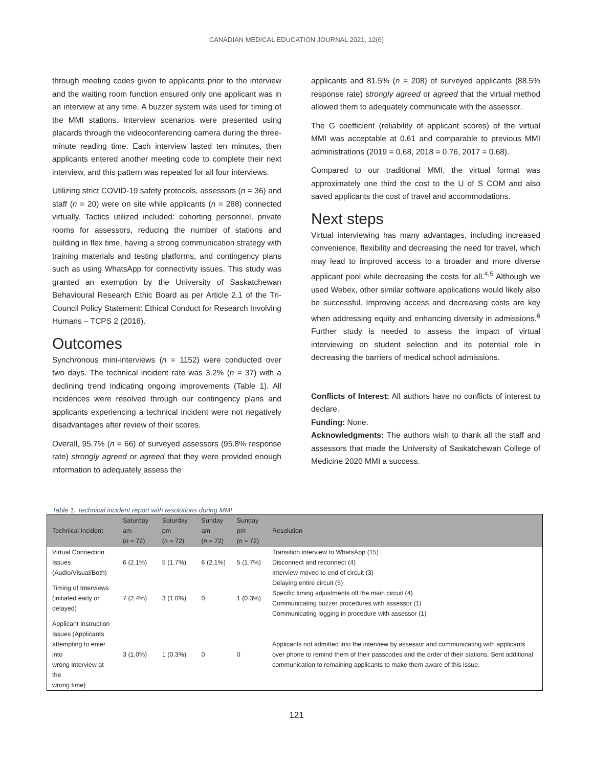CANADIAN MEDICAL EDUCATION JOURNAL 2021, 12(6)
through meeting codes given to applicants prior to the interview and the waiting room function ensured only one applicant was in an interview at any time. A buzzer system was used for timing of the MMI stations. Interview scenarios were presented using placards through the videoconferencing camera during the three-minute reading time. Each interview lasted ten minutes, then applicants entered another meeting code to complete their next interview, and this pattern was repeated for all four interviews.
Utilizing strict COVID-19 safety protocols, assessors (n = 36) and staff (n = 20) were on site while applicants (n = 288) connected virtually. Tactics utilized included: cohorting personnel, private rooms for assessors, reducing the number of stations and building in flex time, having a strong communication strategy with training materials and testing platforms, and contingency plans such as using WhatsApp for connectivity issues. This study was granted an exemption by the University of Saskatchewan Behavioural Research Ethic Board as per Article 2.1 of the Tri-Council Policy Statement: Ethical Conduct for Research Involving Humans – TCPS 2 (2018).
Outcomes
Synchronous mini-interviews (n = 1152) were conducted over two days. The technical incident rate was 3.2% (n = 37) with a declining trend indicating ongoing improvements (Table 1). All incidences were resolved through our contingency plans and applicants experiencing a technical incident were not negatively disadvantages after review of their scores.
Overall, 95.7% (n = 66) of surveyed assessors (95.8% response rate) strongly agreed or agreed that they were provided enough information to adequately assess the
applicants and 81.5% (n = 208) of surveyed applicants (88.5% response rate) strongly agreed or agreed that the virtual method allowed them to adequately communicate with the assessor.
The G coefficient (reliability of applicant scores) of the virtual MMI was acceptable at 0.61 and comparable to previous MMI administrations (2019 = 0.68, 2018 = 0.76, 2017 = 0.68).
Compared to our traditional MMI, the virtual format was approximately one third the cost to the U of S COM and also saved applicants the cost of travel and accommodations.
Next steps
Virtual interviewing has many advantages, including increased convenience, flexibility and decreasing the need for travel, which may lead to improved access to a broader and more diverse applicant pool while decreasing the costs for all.<sup>4,5</sup> Although we used Webex, other similar software applications would likely also be successful. Improving access and decreasing costs are key when addressing equity and enhancing diversity in admissions.<sup>6</sup> Further study is needed to assess the impact of virtual interviewing on student selection and its potential role in decreasing the barriers of medical school admissions.
Conflicts of Interest: All authors have no conflicts of interest to declare.
Funding: None.
Acknowledgments: The authors wish to thank all the staff and assessors that made the University of Saskatchewan College of Medicine 2020 MMI a success.
Table 1. Technical incident report with resolutions during MMI
| Technical Incident | Saturday am ( n = 72) | Saturday pm ( n = 72) | Sunday am ( n = 72) | Sunday pm ( n = 72) | Resolution |
| --- | --- | --- | --- | --- | --- |
| Virtual Connection Issues (Audio/Visual/Both) | 6 (2.1%) | 5 (1.7%) | 6 (2.1%) | 5 (1.7%) | Transition interview to WhatsApp (15) Disconnect and reconnect (4) Interview moved to end of circuit (3) |
| Timing of Interviews (initiated early or delayed) | 7 (2.4%) | 3 (1.0%) | 0 | 1 (0.3%) | Delaying entire circuit (5) Specific timing adjustments off the main circuit (4) Communicating buzzer procedures with assessor (1) Communicating logging in procedure with assessor (1) |
| Applicant Instruction Issues (Applicants attempting to enter into wrong interview at the wrong time) | 3 (1.0%) | 1 (0.3%) | 0 | 0 | Applicants not admitted into the interview by assessor and communicating with applicants over phone to remind them of their passcodes and the order of their stations. Sent additional communication to remaining applicants to make them aware of this issue. |
121